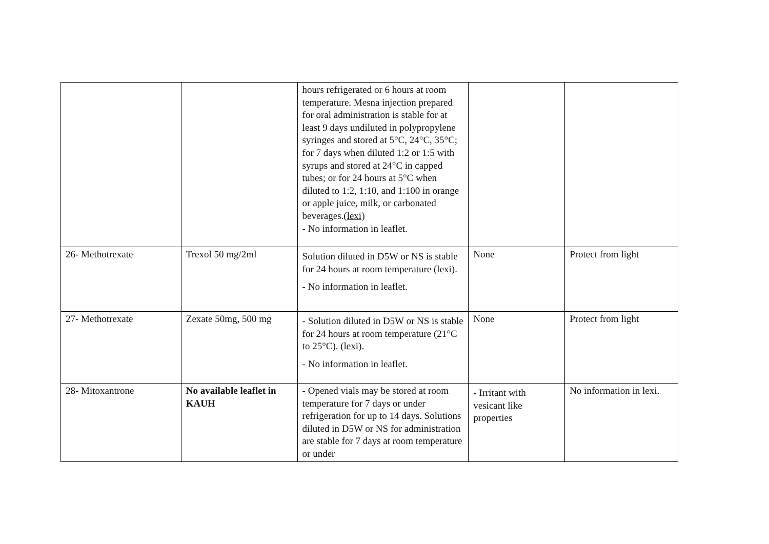| | | hours refrigerated or 6 hours at room temperature. Mesna injection prepared for oral administration is stable for at least 9 days undiluted in polypropylene syringes and stored at 5°C, 24°C, 35°C; for 7 days when diluted 1:2 or 1:5 with syrups and stored at 24°C in capped tubes; or for 24 hours at 5°C when diluted to 1:2, 1:10, and 1:100 in orange or apple juice, milk, or carbonated beverages.( lexi ) - No information in leaflet. | | |
| 26- Methotrexate | Trexol 50 mg/2ml | Solution diluted in D5W or NS is stable for 24 hours at room temperature ( lexi ). - No information in leaflet. | None | Protect from light |
| 27- Methotrexate | Zexate 50mg, 500 mg | - Solution diluted in D5W or NS is stable for 24 hours at room temperature (21°C to 25°C). ( lexi ). - No information in leaflet. | None | Protect from light |
| 28- Mitoxantrone | No available leaflet in KAUH | - Opened vials may be stored at room temperature for 7 days or under refrigeration for up to 14 days. Solutions diluted in D5W or NS for administration are stable for 7 days at room temperature or under | - Irritant with vesicant like properties | No information in lexi. |